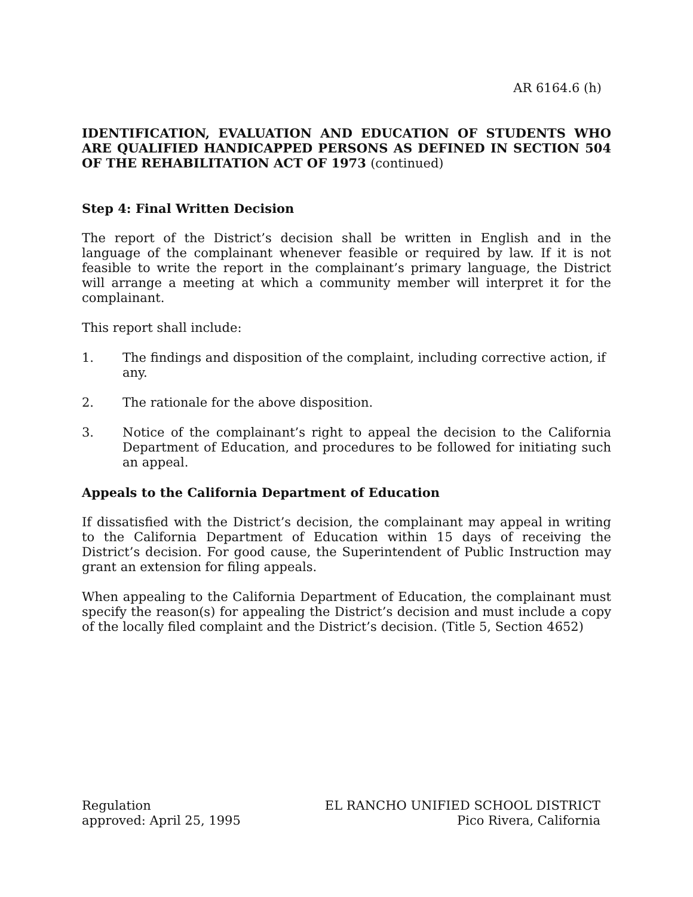AR 6164.6 (h)
IDENTIFICATION, EVALUATION AND EDUCATION OF STUDENTS WHO ARE QUALIFIED HANDICAPPED PERSONS AS DEFINED IN SECTION 504 OF THE REHABILITATION ACT OF 1973 (continued)
Step 4: Final Written Decision
The report of the District’s decision shall be written in English and in the language of the complainant whenever feasible or required by law. If it is not feasible to write the report in the complainant’s primary language, the District will arrange a meeting at which a community member will interpret it for the complainant.
This report shall include:
1. The findings and disposition of the complaint, including corrective action, if any.
2. The rationale for the above disposition.
3. Notice of the complainant’s right to appeal the decision to the California Department of Education, and procedures to be followed for initiating such an appeal.
Appeals to the California Department of Education
If dissatisfied with the District’s decision, the complainant may appeal in writing to the California Department of Education within 15 days of receiving the District’s decision. For good cause, the Superintendent of Public Instruction may grant an extension for filing appeals.
When appealing to the California Department of Education, the complainant must specify the reason(s) for appealing the District’s decision and must include a copy of the locally filed complaint and the District’s decision. (Title 5, Section 4652)
Regulation
approved: April 25, 1995
EL RANCHO UNIFIED SCHOOL DISTRICT
Pico Rivera, California